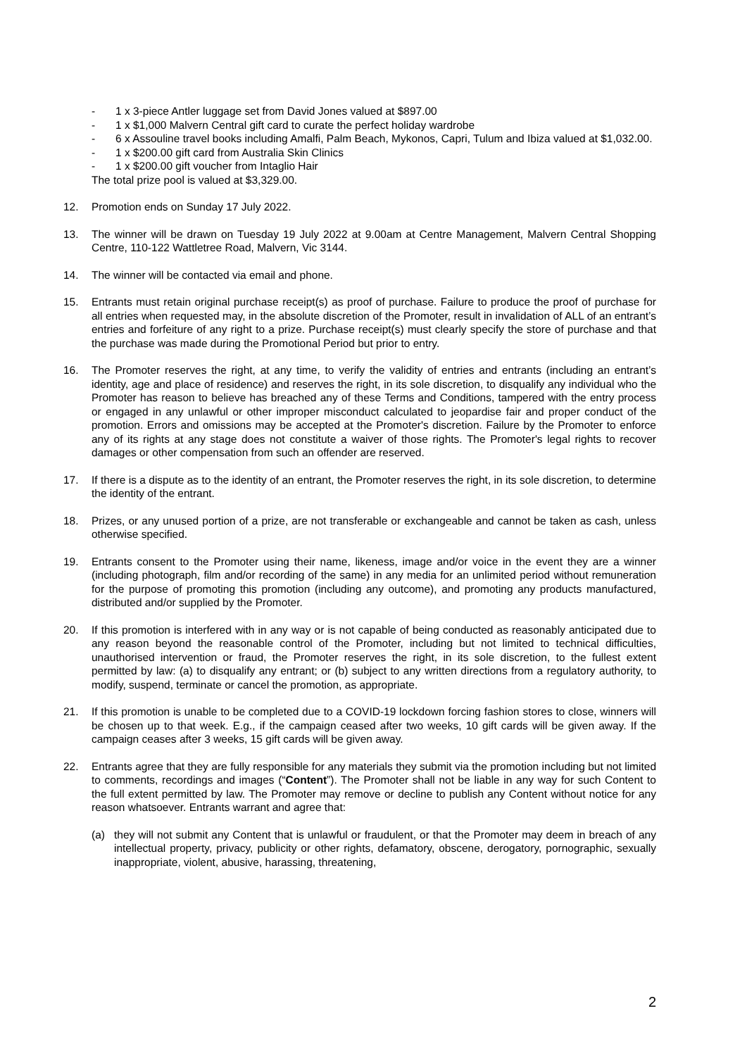- 1 x 3-piece Antler luggage set from David Jones valued at $897.00
- 1 x $1,000 Malvern Central gift card to curate the perfect holiday wardrobe
- 6 x Assouline travel books including Amalfi, Palm Beach, Mykonos, Capri, Tulum and Ibiza valued at $1,032.00.
- 1 x $200.00 gift card from Australia Skin Clinics
- 1 x $200.00 gift voucher from Intaglio Hair
The total prize pool is valued at $3,329.00.
12. Promotion ends on Sunday 17 July 2022.
13. The winner will be drawn on Tuesday 19 July 2022 at 9.00am at Centre Management, Malvern Central Shopping Centre, 110-122 Wattletree Road, Malvern, Vic 3144.
14. The winner will be contacted via email and phone.
15. Entrants must retain original purchase receipt(s) as proof of purchase. Failure to produce the proof of purchase for all entries when requested may, in the absolute discretion of the Promoter, result in invalidation of ALL of an entrant’s entries and forfeiture of any right to a prize. Purchase receipt(s) must clearly specify the store of purchase and that the purchase was made during the Promotional Period but prior to entry.
16. The Promoter reserves the right, at any time, to verify the validity of entries and entrants (including an entrant’s identity, age and place of residence) and reserves the right, in its sole discretion, to disqualify any individual who the Promoter has reason to believe has breached any of these Terms and Conditions, tampered with the entry process or engaged in any unlawful or other improper misconduct calculated to jeopardise fair and proper conduct of the promotion. Errors and omissions may be accepted at the Promoter's discretion. Failure by the Promoter to enforce any of its rights at any stage does not constitute a waiver of those rights. The Promoter's legal rights to recover damages or other compensation from such an offender are reserved.
17. If there is a dispute as to the identity of an entrant, the Promoter reserves the right, in its sole discretion, to determine the identity of the entrant.
18. Prizes, or any unused portion of a prize, are not transferable or exchangeable and cannot be taken as cash, unless otherwise specified.
19. Entrants consent to the Promoter using their name, likeness, image and/or voice in the event they are a winner (including photograph, film and/or recording of the same) in any media for an unlimited period without remuneration for the purpose of promoting this promotion (including any outcome), and promoting any products manufactured, distributed and/or supplied by the Promoter.
20. If this promotion is interfered with in any way or is not capable of being conducted as reasonably anticipated due to any reason beyond the reasonable control of the Promoter, including but not limited to technical difficulties, unauthorised intervention or fraud, the Promoter reserves the right, in its sole discretion, to the fullest extent permitted by law: (a) to disqualify any entrant; or (b) subject to any written directions from a regulatory authority, to modify, suspend, terminate or cancel the promotion, as appropriate.
21. If this promotion is unable to be completed due to a COVID-19 lockdown forcing fashion stores to close, winners will be chosen up to that week. E.g., if the campaign ceased after two weeks, 10 gift cards will be given away. If the campaign ceases after 3 weeks, 15 gift cards will be given away.
22. Entrants agree that they are fully responsible for any materials they submit via the promotion including but not limited to comments, recordings and images (“Content”). The Promoter shall not be liable in any way for such Content to the full extent permitted by law. The Promoter may remove or decline to publish any Content without notice for any reason whatsoever. Entrants warrant and agree that:
(a) they will not submit any Content that is unlawful or fraudulent, or that the Promoter may deem in breach of any intellectual property, privacy, publicity or other rights, defamatory, obscene, derogatory, pornographic, sexually inappropriate, violent, abusive, harassing, threatening,
2